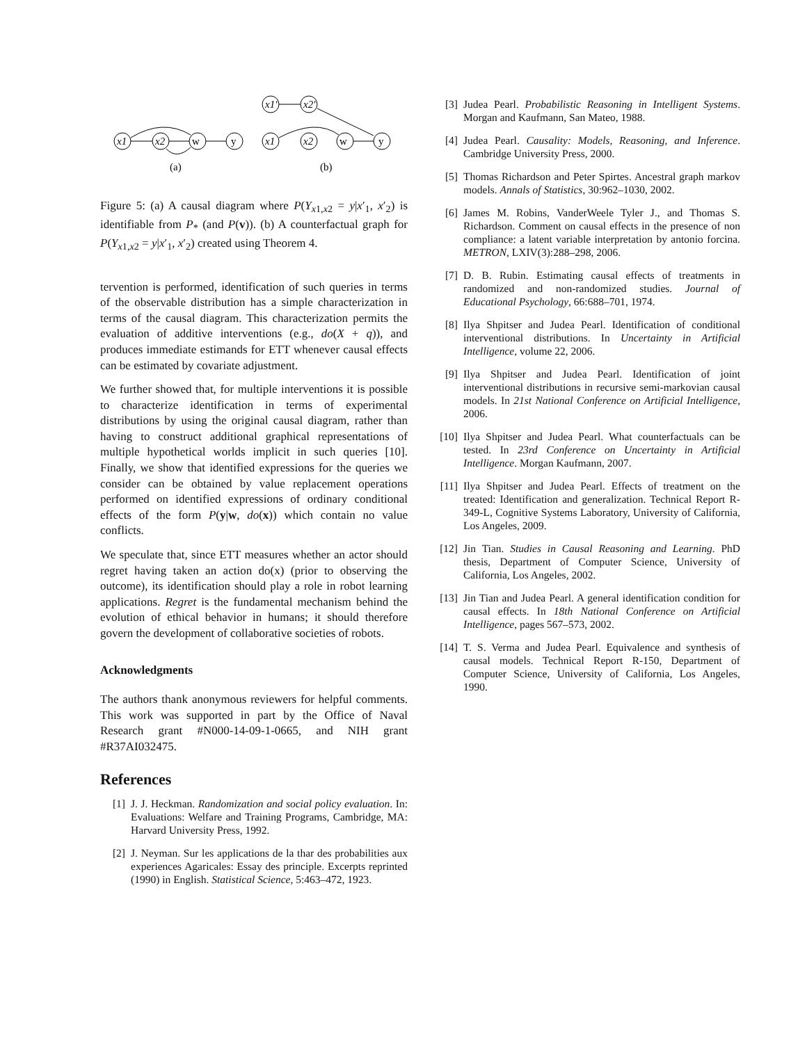x1
x2
x1'
x2'
x1
x2
w
y
w
y
(a)
(b)
Figure 5: (a) A causal diagram where P(Y<sub>x1,x2</sub> = y|x′<sub>1</sub>, x′<sub>2</sub>) is identifiable from P<sub>*</sub> (and P(v)). (b) A counterfactual graph for P(Y<sub>x1,x2</sub> = y|x′<sub>1</sub>, x′<sub>2</sub>) created using Theorem 4.
tervention is performed, identification of such queries in terms of the observable distribution has a simple characterization in terms of the causal diagram. This characterization permits the evaluation of additive interventions (e.g., do(X + q)), and produces immediate estimands for ETT whenever causal effects can be estimated by covariate adjustment.
We further showed that, for multiple interventions it is possible to characterize identification in terms of experimental distributions by using the original causal diagram, rather than having to construct additional graphical representations of multiple hypothetical worlds implicit in such queries [10]. Finally, we show that identified expressions for the queries we consider can be obtained by value replacement operations performed on identified expressions of ordinary conditional effects of the form P(y|w, do(x)) which contain no value conflicts.
We speculate that, since ETT measures whether an actor should regret having taken an action do(x) (prior to observing the outcome), its identification should play a role in robot learning applications. Regret is the fundamental mechanism behind the evolution of ethical behavior in humans; it should therefore govern the development of collaborative societies of robots.
Acknowledgments
The authors thank anonymous reviewers for helpful comments. This work was supported in part by the Office of Naval Research grant #N000-14-09-1-0665, and NIH grant #R37AI032475.
References
[1] J. J. Heckman. Randomization and social policy evaluation. In: Evaluations: Welfare and Training Programs, Cambridge, MA: Harvard University Press, 1992.
[2] J. Neyman. Sur les applications de la thar des probabilities aux experiences Agaricales: Essay des principle. Excerpts reprinted (1990) in English. Statistical Science, 5:463–472, 1923.
[3] Judea Pearl. Probabilistic Reasoning in Intelligent Systems. Morgan and Kaufmann, San Mateo, 1988.
[4] Judea Pearl. Causality: Models, Reasoning, and Inference. Cambridge University Press, 2000.
[5] Thomas Richardson and Peter Spirtes. Ancestral graph markov models. Annals of Statistics, 30:962–1030, 2002.
[6] James M. Robins, VanderWeele Tyler J., and Thomas S. Richardson. Comment on causal effects in the presence of non compliance: a latent variable interpretation by antonio forcina. METRON, LXIV(3):288–298, 2006.
[7] D. B. Rubin. Estimating causal effects of treatments in randomized and non-randomized studies. Journal of Educational Psychology, 66:688–701, 1974.
[8] Ilya Shpitser and Judea Pearl. Identification of conditional interventional distributions. In Uncertainty in Artificial Intelligence, volume 22, 2006.
[9] Ilya Shpitser and Judea Pearl. Identification of joint interventional distributions in recursive semi-markovian causal models. In 21st National Conference on Artificial Intelligence, 2006.
[10] Ilya Shpitser and Judea Pearl. What counterfactuals can be tested. In 23rd Conference on Uncertainty in Artificial Intelligence. Morgan Kaufmann, 2007.
[11] Ilya Shpitser and Judea Pearl. Effects of treatment on the treated: Identification and generalization. Technical Report R-349-L, Cognitive Systems Laboratory, University of California, Los Angeles, 2009.
[12] Jin Tian. Studies in Causal Reasoning and Learning. PhD thesis, Department of Computer Science, University of California, Los Angeles, 2002.
[13] Jin Tian and Judea Pearl. A general identification condition for causal effects. In 18th National Conference on Artificial Intelligence, pages 567–573, 2002.
[14] T. S. Verma and Judea Pearl. Equivalence and synthesis of causal models. Technical Report R-150, Department of Computer Science, University of California, Los Angeles, 1990.